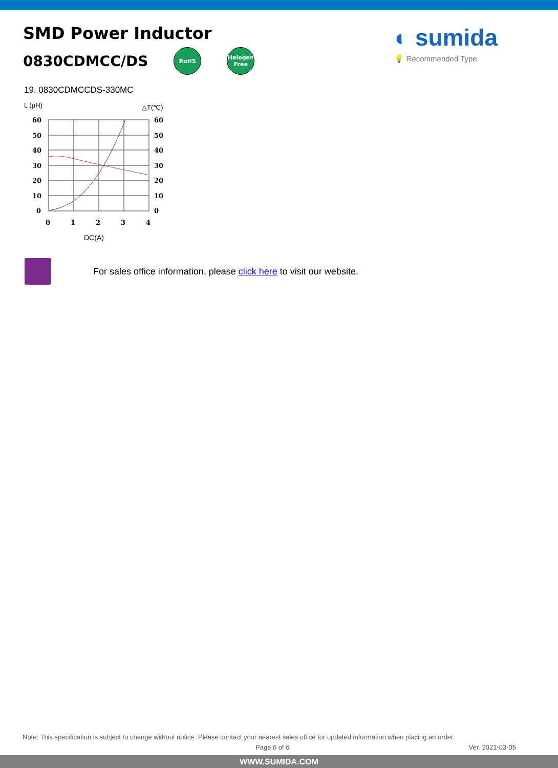SMD Power Inductor
0830CDMCC/DS RoHS Halogen Free
◐ sumida
💡 Recommended Type
19. 0830CDMCCDS-330MC
L (μH)
△T(℃)
60
50
40
30
20
10
0
60
50
40
30
20
10
0
0
1
2
3
4
DC(A)
For sales office information, please click here to visit our website.
Note: This specification is subject to change without notice. Please contact your nearest sales office for updated information when placing an order.
Page 6 of 6 Ver. 2021-03-05
WWW.SUMIDA.COM